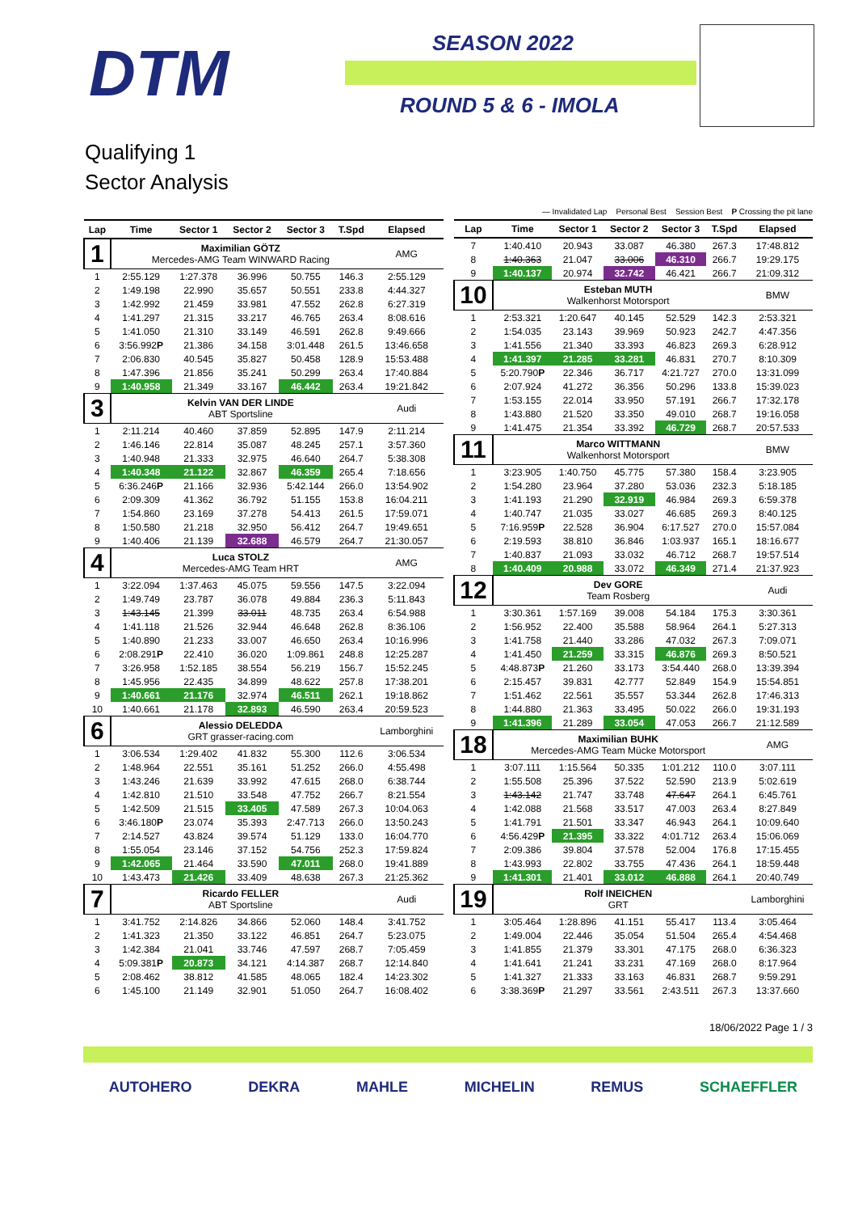DTM SEASON 2022
ROUND 5 & 6 - IMOLA
Qualifying 1
Sector Analysis
— Invalidated Lap Personal Best Session Best P Crossing the pit lane
| Lap | Time | Sector 1 | Sector 2 | Sector 3 | T.Spd | Elapsed |
| --- | --- | --- | --- | --- | --- | --- |
| 1 | Maximilian GÖTZ Mercedes-AMG Team WINWARD Racing | | | | | AMG |
| 1 | 2:55.129 | 1:27.378 | 36.996 | 50.755 | 146.3 | 2:55.129 |
| 2 | 1:49.198 | 22.990 | 35.657 | 50.551 | 233.8 | 4:44.327 |
| 3 | 1:42.992 | 21.459 | 33.981 | 47.552 | 262.8 | 6:27.319 |
| 4 | 1:41.297 | 21.315 | 33.217 | 46.765 | 263.4 | 8:08.616 |
| 5 | 1:41.050 | 21.310 | 33.149 | 46.591 | 262.8 | 9:49.666 |
| 6 | 3:56.992 P | 21.386 | 34.158 | 3:01.448 | 261.5 | 13:46.658 |
| 7 | 2:06.830 | 40.545 | 35.827 | 50.458 | 128.9 | 15:53.488 |
| 8 | 1:47.396 | 21.856 | 35.241 | 50.299 | 263.4 | 17:40.884 |
| 9 | 1:40.958 | 21.349 | 33.167 | 46.442 | 263.4 | 19:21.842 |
| 3 | Kelvin VAN DER LINDE ABT Sportsline | | | | | Audi |
| 1 | 2:11.214 | 40.460 | 37.859 | 52.895 | 147.9 | 2:11.214 |
| 2 | 1:46.146 | 22.814 | 35.087 | 48.245 | 257.1 | 3:57.360 |
| 3 | 1:40.948 | 21.333 | 32.975 | 46.640 | 264.7 | 5:38.308 |
| 4 | 1:40.348 | 21.122 | 32.867 | 46.359 | 265.4 | 7:18.656 |
| 5 | 6:36.246 P | 21.166 | 32.936 | 5:42.144 | 266.0 | 13:54.902 |
| 6 | 2:09.309 | 41.362 | 36.792 | 51.155 | 153.8 | 16:04.211 |
| 7 | 1:54.860 | 23.169 | 37.278 | 54.413 | 261.5 | 17:59.071 |
| 8 | 1:50.580 | 21.218 | 32.950 | 56.412 | 264.7 | 19:49.651 |
| 9 | 1:40.406 | 21.139 | 32.688 | 46.579 | 264.7 | 21:30.057 |
| 4 | Luca STOLZ Mercedes-AMG Team HRT | | | | | AMG |
| 1 | 3:22.094 | 1:37.463 | 45.075 | 59.556 | 147.5 | 3:22.094 |
| 2 | 1:49.749 | 23.787 | 36.078 | 49.884 | 236.3 | 5:11.843 |
| 3 | 1:43.145 | 21.399 | 33.011 | 48.735 | 263.4 | 6:54.988 |
| 4 | 1:41.118 | 21.526 | 32.944 | 46.648 | 262.8 | 8:36.106 |
| 5 | 1:40.890 | 21.233 | 33.007 | 46.650 | 263.4 | 10:16.996 |
| 6 | 2:08.291 P | 22.410 | 36.020 | 1:09.861 | 248.8 | 12:25.287 |
| 7 | 3:26.958 | 1:52.185 | 38.554 | 56.219 | 156.7 | 15:52.245 |
| 8 | 1:45.956 | 22.435 | 34.899 | 48.622 | 257.8 | 17:38.201 |
| 9 | 1:40.661 | 21.176 | 32.974 | 46.511 | 262.1 | 19:18.862 |
| 10 | 1:40.661 | 21.178 | 32.893 | 46.590 | 263.4 | 20:59.523 |
| 6 | Alessio DELEDDA GRT grasser-racing.com | | | | | Lamborghini |
| 1 | 3:06.534 | 1:29.402 | 41.832 | 55.300 | 112.6 | 3:06.534 |
| 2 | 1:48.964 | 22.551 | 35.161 | 51.252 | 266.0 | 4:55.498 |
| 3 | 1:43.246 | 21.639 | 33.992 | 47.615 | 268.0 | 6:38.744 |
| 4 | 1:42.810 | 21.510 | 33.548 | 47.752 | 266.7 | 8:21.554 |
| 5 | 1:42.509 | 21.515 | 33.405 | 47.589 | 267.3 | 10:04.063 |
| 6 | 3:46.180 P | 23.074 | 35.393 | 2:47.713 | 266.0 | 13:50.243 |
| 7 | 2:14.527 | 43.824 | 39.574 | 51.129 | 133.0 | 16:04.770 |
| 8 | 1:55.054 | 23.146 | 37.152 | 54.756 | 252.3 | 17:59.824 |
| 9 | 1:42.065 | 21.464 | 33.590 | 47.011 | 268.0 | 19:41.889 |
| 10 | 1:43.473 | 21.426 | 33.409 | 48.638 | 267.3 | 21:25.362 |
| 7 | Ricardo FELLER ABT Sportsline | | | | | Audi |
| 1 | 3:41.752 | 2:14.826 | 34.866 | 52.060 | 148.4 | 3:41.752 |
| 2 | 1:41.323 | 21.350 | 33.122 | 46.851 | 264.7 | 5:23.075 |
| 3 | 1:42.384 | 21.041 | 33.746 | 47.597 | 268.7 | 7:05.459 |
| 4 | 5:09.381 P | 20.873 | 34.121 | 4:14.387 | 268.7 | 12:14.840 |
| 5 | 2:08.462 | 38.812 | 41.585 | 48.065 | 182.4 | 14:23.302 |
| 6 | 1:45.100 | 21.149 | 32.901 | 51.050 | 264.7 | 16:08.402 |
| Lap | Time | Sector 1 | Sector 2 | Sector 3 | T.Spd | Elapsed |
| --- | --- | --- | --- | --- | --- | --- |
| 7 | 1:40.410 | 20.943 | 33.087 | 46.380 | 267.3 | 17:48.812 |
| 8 | 1:40.363 | 21.047 | 33.006 | 46.310 | 266.7 | 19:29.175 |
| 9 | 1:40.137 | 20.974 | 32.742 | 46.421 | 266.7 | 21:09.312 |
| 10 | Esteban MUTH Walkenhorst Motorsport | | | | | BMW |
| 1 | 2:53.321 | 1:20.647 | 40.145 | 52.529 | 142.3 | 2:53.321 |
| 2 | 1:54.035 | 23.143 | 39.969 | 50.923 | 242.7 | 4:47.356 |
| 3 | 1:41.556 | 21.340 | 33.393 | 46.823 | 269.3 | 6:28.912 |
| 4 | 1:41.397 | 21.285 | 33.281 | 46.831 | 270.7 | 8:10.309 |
| 5 | 5:20.790 P | 22.346 | 36.717 | 4:21.727 | 270.0 | 13:31.099 |
| 6 | 2:07.924 | 41.272 | 36.356 | 50.296 | 133.8 | 15:39.023 |
| 7 | 1:53.155 | 22.014 | 33.950 | 57.191 | 266.7 | 17:32.178 |
| 8 | 1:43.880 | 21.520 | 33.350 | 49.010 | 268.7 | 19:16.058 |
| 9 | 1:41.475 | 21.354 | 33.392 | 46.729 | 268.7 | 20:57.533 |
| 11 | Marco WITTMANN Walkenhorst Motorsport | | | | | BMW |
| 1 | 3:23.905 | 1:40.750 | 45.775 | 57.380 | 158.4 | 3:23.905 |
| 2 | 1:54.280 | 23.964 | 37.280 | 53.036 | 232.3 | 5:18.185 |
| 3 | 1:41.193 | 21.290 | 32.919 | 46.984 | 269.3 | 6:59.378 |
| 4 | 1:40.747 | 21.035 | 33.027 | 46.685 | 269.3 | 8:40.125 |
| 5 | 7:16.959 P | 22.528 | 36.904 | 6:17.527 | 270.0 | 15:57.084 |
| 6 | 2:19.593 | 38.810 | 36.846 | 1:03.937 | 165.1 | 18:16.677 |
| 7 | 1:40.837 | 21.093 | 33.032 | 46.712 | 268.7 | 19:57.514 |
| 8 | 1:40.409 | 20.988 | 33.072 | 46.349 | 271.4 | 21:37.923 |
| 12 | Dev GORE Team Rosberg | | | | | Audi |
| 1 | 3:30.361 | 1:57.169 | 39.008 | 54.184 | 175.3 | 3:30.361 |
| 2 | 1:56.952 | 22.400 | 35.588 | 58.964 | 264.1 | 5:27.313 |
| 3 | 1:41.758 | 21.440 | 33.286 | 47.032 | 267.3 | 7:09.071 |
| 4 | 1:41.450 | 21.259 | 33.315 | 46.876 | 269.3 | 8:50.521 |
| 5 | 4:48.873 P | 21.260 | 33.173 | 3:54.440 | 268.0 | 13:39.394 |
| 6 | 2:15.457 | 39.831 | 42.777 | 52.849 | 154.9 | 15:54.851 |
| 7 | 1:51.462 | 22.561 | 35.557 | 53.344 | 262.8 | 17:46.313 |
| 8 | 1:44.880 | 21.363 | 33.495 | 50.022 | 266.0 | 19:31.193 |
| 9 | 1:41.396 | 21.289 | 33.054 | 47.053 | 266.7 | 21:12.589 |
| 18 | Maximilian BUHK Mercedes-AMG Team Mücke Motorsport | | | | | AMG |
| 1 | 3:07.111 | 1:15.564 | 50.335 | 1:01.212 | 110.0 | 3:07.111 |
| 2 | 1:55.508 | 25.396 | 37.522 | 52.590 | 213.9 | 5:02.619 |
| 3 | 1:43.142 | 21.747 | 33.748 | 47.647 | 264.1 | 6:45.761 |
| 4 | 1:42.088 | 21.568 | 33.517 | 47.003 | 263.4 | 8:27.849 |
| 5 | 1:41.791 | 21.501 | 33.347 | 46.943 | 264.1 | 10:09.640 |
| 6 | 4:56.429 P | 21.395 | 33.322 | 4:01.712 | 263.4 | 15:06.069 |
| 7 | 2:09.386 | 39.804 | 37.578 | 52.004 | 176.8 | 17:15.455 |
| 8 | 1:43.993 | 22.802 | 33.755 | 47.436 | 264.1 | 18:59.448 |
| 9 | 1:41.301 | 21.401 | 33.012 | 46.888 | 264.1 | 20:40.749 |
| 19 | Rolf INEICHEN GRT | | | | | Lamborghini |
| 1 | 3:05.464 | 1:28.896 | 41.151 | 55.417 | 113.4 | 3:05.464 |
| 2 | 1:49.004 | 22.446 | 35.054 | 51.504 | 265.4 | 4:54.468 |
| 3 | 1:41.855 | 21.379 | 33.301 | 47.175 | 268.0 | 6:36.323 |
| 4 | 1:41.641 | 21.241 | 33.231 | 47.169 | 268.0 | 8:17.964 |
| 5 | 1:41.327 | 21.333 | 33.163 | 46.831 | 268.7 | 9:59.291 |
| 6 | 3:38.369 P | 21.297 | 33.561 | 2:43.511 | 267.3 | 13:37.660 |
18/06/2022 Page 1 / 3
AUTOHERO DEKRA MAHLE MICHELIN REMUS SCHAEFFLER